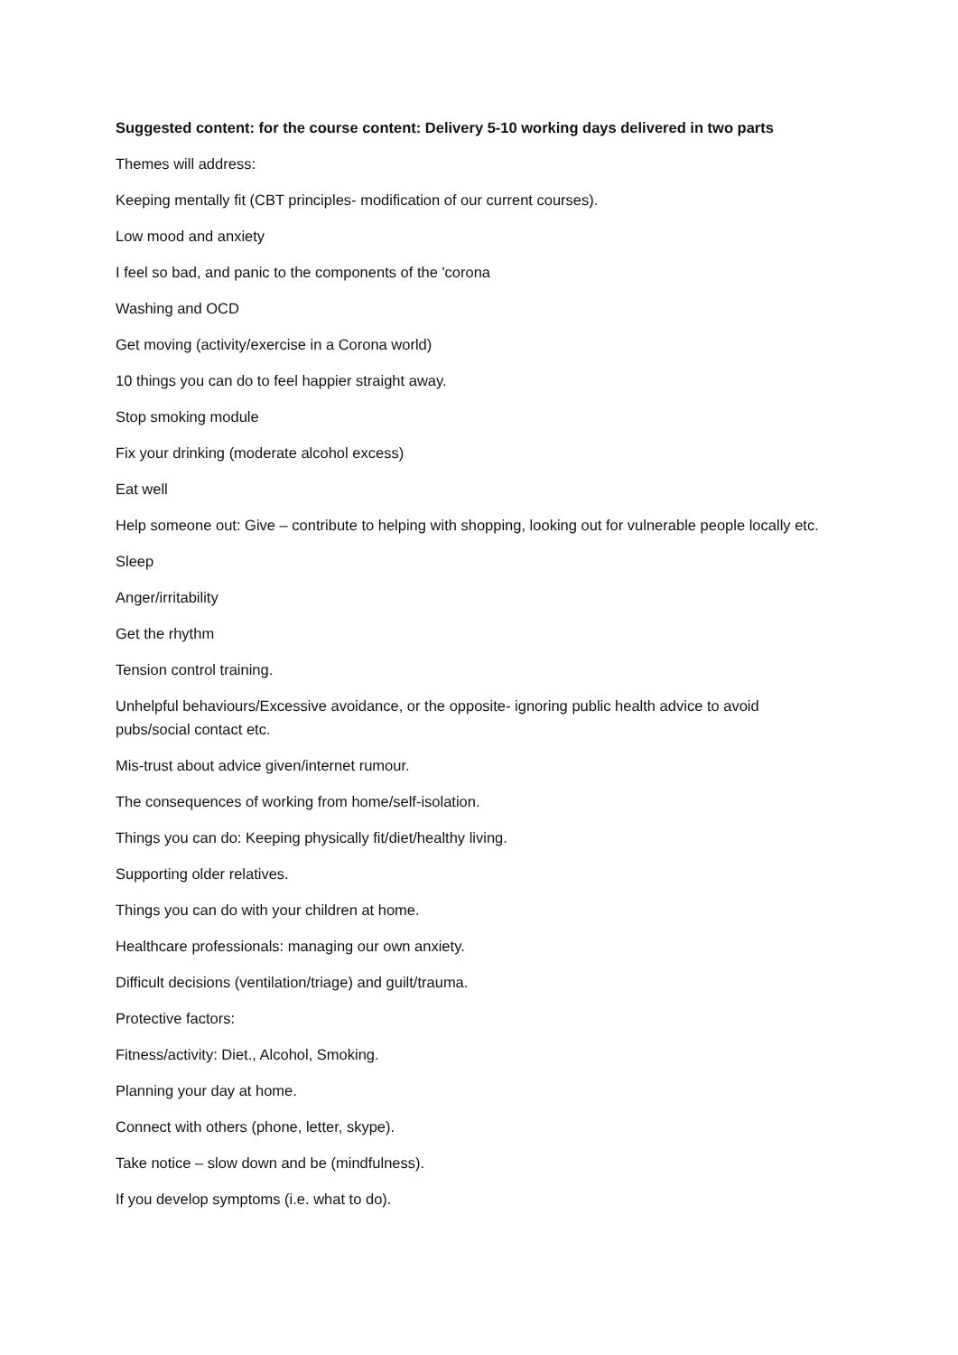Suggested content: for the course content: Delivery 5-10 working days delivered in two parts
Themes will address:
Keeping mentally fit (CBT principles- modification of our current courses).
Low mood and anxiety
I feel so bad, and panic to the components of the 'corona
Washing and OCD
Get moving (activity/exercise in a Corona world)
10 things you can do to feel happier straight away.
Stop smoking module
Fix your drinking (moderate alcohol excess)
Eat well
Help someone out: Give – contribute to helping with shopping, looking out for vulnerable people locally etc.
Sleep
Anger/irritability
Get the rhythm
Tension control training.
Unhelpful behaviours/Excessive avoidance, or the opposite- ignoring public health advice to avoid pubs/social contact etc.
Mis-trust about advice given/internet rumour.
The consequences of working from home/self-isolation.
Things you can do: Keeping physically fit/diet/healthy living.
Supporting older relatives.
Things you can do with your children at home.
Healthcare professionals: managing our own anxiety.
Difficult decisions (ventilation/triage) and guilt/trauma.
Protective factors:
Fitness/activity: Diet., Alcohol, Smoking.
Planning your day at home.
Connect with others (phone, letter, skype).
Take notice – slow down and be (mindfulness).
If you develop symptoms (i.e. what to do).